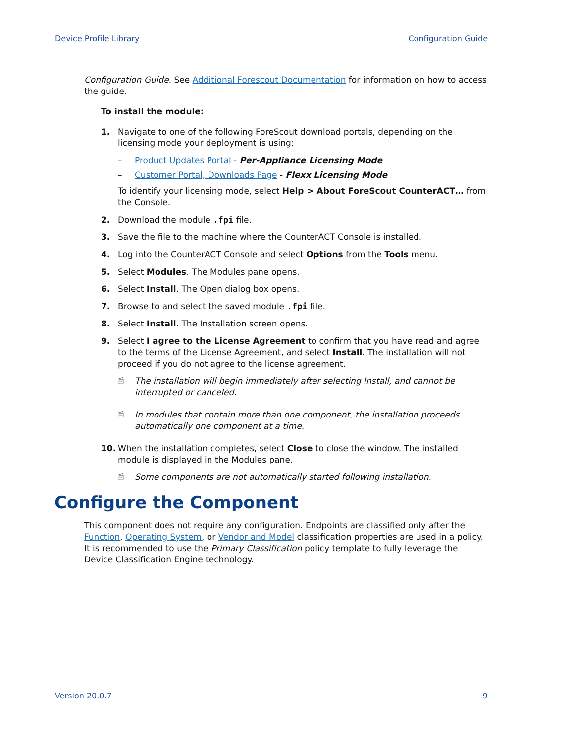Device Profile Library Configuration Guide
Configuration Guide. See Additional Forescout Documentation for information on how to access the guide.
To install the module:
1. Navigate to one of the following ForeScout download portals, depending on the licensing mode your deployment is using:
– Product Updates Portal - Per-Appliance Licensing Mode
– Customer Portal, Downloads Page - Flexx Licensing Mode
To identify your licensing mode, select Help > About ForeScout CounterACT… from the Console.
2. Download the module .fpi file.
3. Save the file to the machine where the CounterACT Console is installed.
4. Log into the CounterACT Console and select Options from the Tools menu.
5. Select Modules. The Modules pane opens.
6. Select Install. The Open dialog box opens.
7. Browse to and select the saved module .fpi file.
8. Select Install. The Installation screen opens.
9. Select I agree to the License Agreement to confirm that you have read and agree to the terms of the License Agreement, and select Install. The installation will not proceed if you do not agree to the license agreement.
🗎 The installation will begin immediately after selecting Install, and cannot be interrupted or canceled.
🗎 In modules that contain more than one component, the installation proceeds automatically one component at a time.
10. When the installation completes, select Close to close the window. The installed module is displayed in the Modules pane.
🗎 Some components are not automatically started following installation.
Configure the Component
This component does not require any configuration. Endpoints are classified only after the Function, Operating System, or Vendor and Model classification properties are used in a policy. It is recommended to use the Primary Classification policy template to fully leverage the Device Classification Engine technology.
Version 20.0.7 9